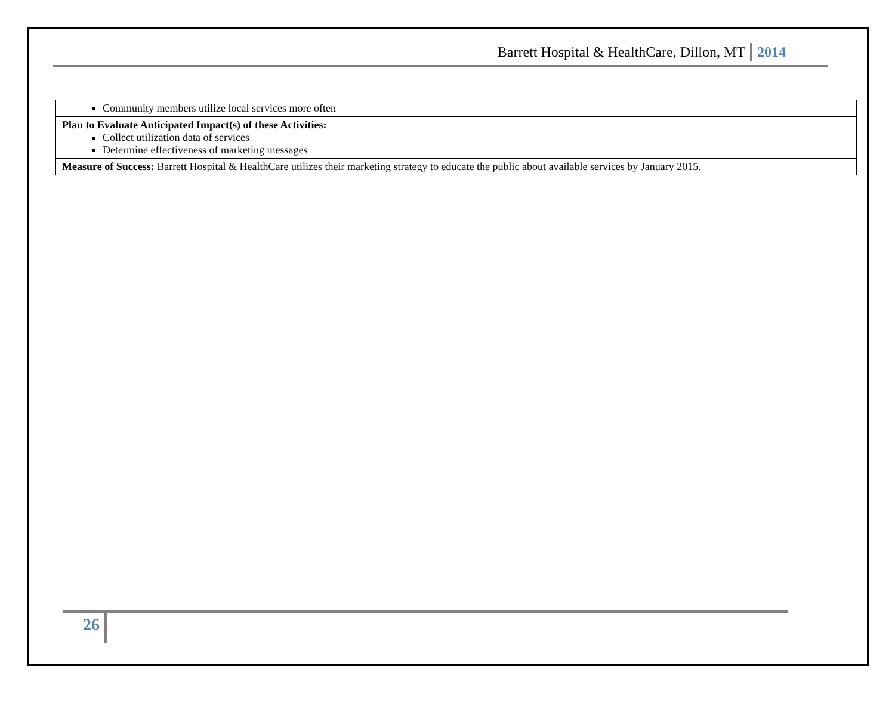Barrett Hospital & HealthCare, Dillon, MT 2014
| Community members utilize local services more often |
| Plan to Evaluate Anticipated Impact(s) of these Activities: Collect utilization data of services Determine effectiveness of marketing messages |
| Measure of Success: Barrett Hospital & HealthCare utilizes their marketing strategy to educate the public about available services by January 2015. |
26